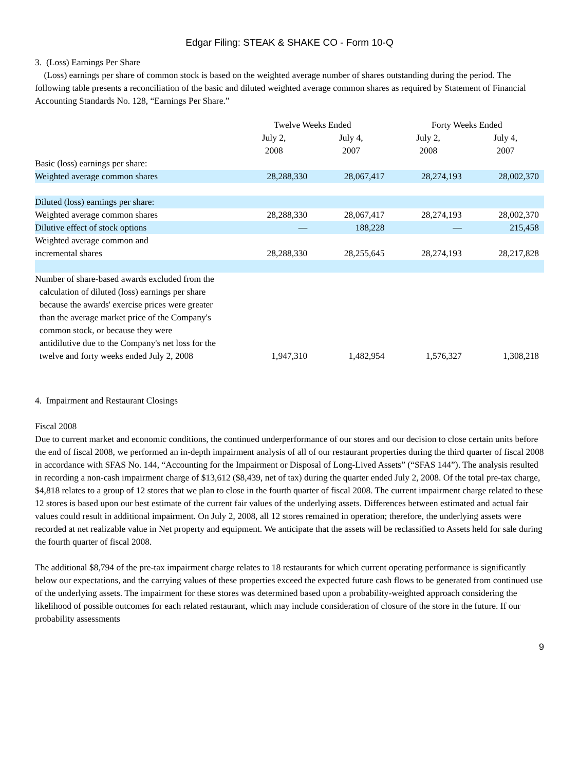Edgar Filing: STEAK & SHAKE CO - Form 10-Q
3. (Loss) Earnings Per Share
(Loss) earnings per share of common stock is based on the weighted average number of shares outstanding during the period. The following table presents a reconciliation of the basic and diluted weighted average common shares as required by Statement of Financial Accounting Standards No. 128, “Earnings Per Share.”
| | Twelve Weeks Ended | | Forty Weeks Ended | |
| --- | --- | --- | --- | --- |
| | July 2, 2008 | July 4, 2007 | July 2, 2008 | July 4, 2007 |
| Basic (loss) earnings per share: | | | | |
| Weighted average common shares | 28,288,330 | 28,067,417 | 28,274,193 | 28,002,370 |
| Diluted (loss) earnings per share: | | | | |
| Weighted average common shares | 28,288,330 | 28,067,417 | 28,274,193 | 28,002,370 |
| Dilutive effect of stock options | — | 188,228 | — | 215,458 |
| Weighted average common and incremental shares | 28,288,330 | 28,255,645 | 28,274,193 | 28,217,828 |
| Number of share-based awards excluded from the calculation of diluted (loss) earnings per share because the awards' exercise prices were greater than the average market price of the Company's common stock, or because they were antidilutive due to the Company's net loss for the twelve and forty weeks ended July 2, 2008 | 1,947,310 | 1,482,954 | 1,576,327 | 1,308,218 |
4. Impairment and Restaurant Closings
Fiscal 2008
Due to current market and economic conditions, the continued underperformance of our stores and our decision to close certain units before the end of fiscal 2008, we performed an in-depth impairment analysis of all of our restaurant properties during the third quarter of fiscal 2008 in accordance with SFAS No. 144, “Accounting for the Impairment or Disposal of Long-Lived Assets” (“SFAS 144”). The analysis resulted in recording a non-cash impairment charge of $13,612 ($8,439, net of tax) during the quarter ended July 2, 2008. Of the total pre-tax charge, $4,818 relates to a group of 12 stores that we plan to close in the fourth quarter of fiscal 2008. The current impairment charge related to these 12 stores is based upon our best estimate of the current fair values of the underlying assets. Differences between estimated and actual fair values could result in additional impairment. On July 2, 2008, all 12 stores remained in operation; therefore, the underlying assets were recorded at net realizable value in Net property and equipment. We anticipate that the assets will be reclassified to Assets held for sale during the fourth quarter of fiscal 2008.
The additional $8,794 of the pre-tax impairment charge relates to 18 restaurants for which current operating performance is significantly below our expectations, and the carrying values of these properties exceed the expected future cash flows to be generated from continued use of the underlying assets. The impairment for these stores was determined based upon a probability-weighted approach considering the likelihood of possible outcomes for each related restaurant, which may include consideration of closure of the store in the future. If our probability assessments
9